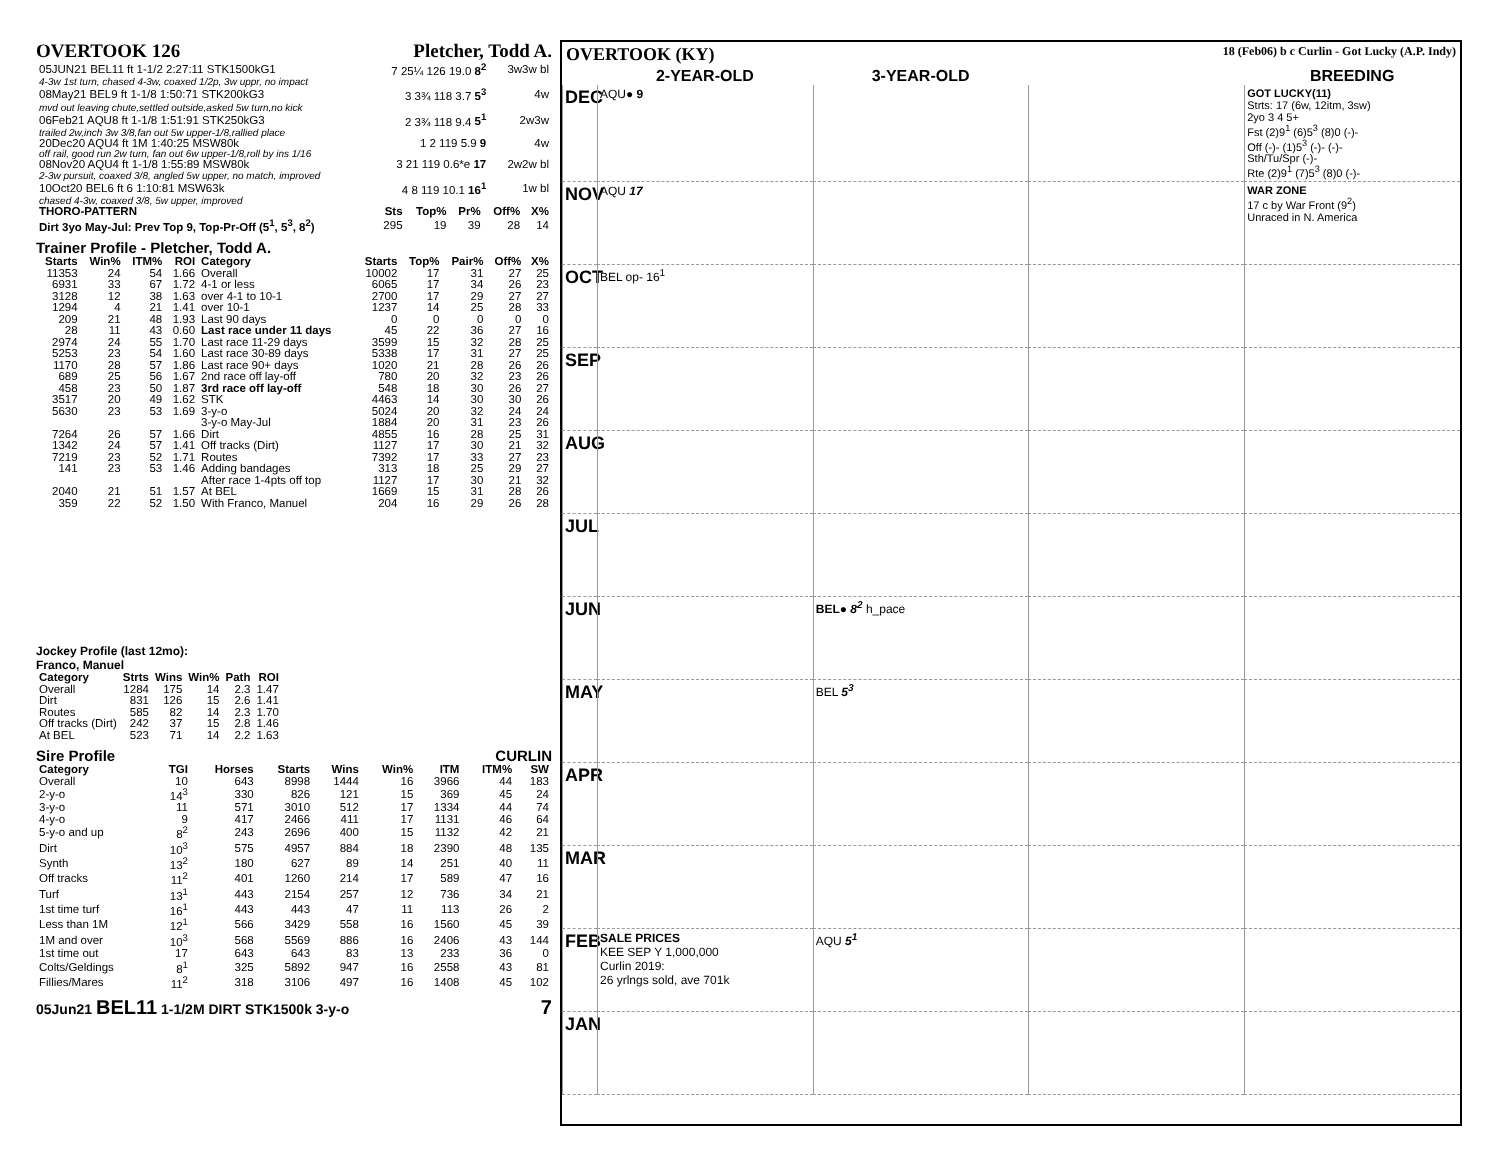OVERTOOK 126 Pletcher, Todd A.
| 05JUN21 BEL11 ft 1-1/2 2:27:11 STK1500kG1 | 7 25¼ 126 19.0 8<sup>2</sup> | 3w3w bl |
| 4-3w 1st turn, chased 4-3w, coaxed 1/2p, 3w uppr, no impact | | |
| 08May21 BEL9 ft 1-1/8 1:50:71 STK200kG3 | 3 3¾ 118 3.7 5<sup>3</sup> | 4w |
| mvd out leaving chute,settled outside,asked 5w turn,no kick | | |
| 06Feb21 AQU8 ft 1-1/8 1:51:91 STK250kG3 | 2 3¾ 118 9.4 5<sup>1</sup> | 2w3w |
| trailed 2w,inch 3w 3/8,fan out 5w upper-1/8,rallied place | | |
| 20Dec20 AQU4 ft 1M 1:40:25 MSW80k | 1 2 119 5.9 9 | 4w |
| off rail, good run 2w turn, fan out 6w upper-1/8,roll by ins 1/16 | | |
| 08Nov20 AQU4 ft 1-1/8 1:55:89 MSW80k | 3 21 119 0.6*e 17 | 2w2w bl |
| 2-3w pursuit, coaxed 3/8, angled 5w upper, no match, improved | | |
| 10Oct20 BEL6 ft 6 1:10:81 MSW63k | 4 8 119 10.1 16<sup>1</sup> | 1w bl |
| chased 4-3w, coaxed 3/8, 5w upper, improved | | |
| THORO-PATTERN | Sts | Top% | Pr% | Off% | X% |
| --- | --- | --- | --- | --- | --- |
| Dirt 3yo May-Jul: Prev Top 9, Top-Pr-Off (5<sup>1</sup>, 5<sup>3</sup>, 8<sup>2</sup>) | 295 | 19 | 39 | 28 | 14 |
Trainer Profile - Pletcher, Todd A.
| Starts | Win% | ITM% | ROI | Category | Starts | Top% | Pair% | Off% | X% |
| --- | --- | --- | --- | --- | --- | --- | --- | --- | --- |
| 11353 | 24 | 54 | 1.66 | Overall | 10002 | 17 | 31 | 27 | 25 |
| 6931 | 33 | 67 | 1.72 | 4-1 or less | 6065 | 17 | 34 | 26 | 23 |
| 3128 | 12 | 38 | 1.63 | over 4-1 to 10-1 | 2700 | 17 | 29 | 27 | 27 |
| 1294 | 4 | 21 | 1.41 | over 10-1 | 1237 | 14 | 25 | 28 | 33 |
| 209 | 21 | 48 | 1.93 | Last 90 days | 0 | 0 | 0 | 0 | 0 |
| 28 | 11 | 43 | 0.60 | Last race under 11 days | 45 | 22 | 36 | 27 | 16 |
| 2974 | 24 | 55 | 1.70 | Last race 11-29 days | 3599 | 15 | 32 | 28 | 25 |
| 5253 | 23 | 54 | 1.60 | Last race 30-89 days | 5338 | 17 | 31 | 27 | 25 |
| 1170 | 28 | 57 | 1.86 | Last race 90+ days | 1020 | 21 | 28 | 26 | 26 |
| 689 | 25 | 56 | 1.67 | 2nd race off lay-off | 780 | 20 | 32 | 23 | 26 |
| 458 | 23 | 50 | 1.87 | 3rd race off lay-off | 548 | 18 | 30 | 26 | 27 |
| 3517 | 20 | 49 | 1.62 | STK | 4463 | 14 | 30 | 30 | 26 |
| 5630 | 23 | 53 | 1.69 | 3-y-o | 5024 | 20 | 32 | 24 | 24 |
| | | | | 3-y-o May-Jul | 1884 | 20 | 31 | 23 | 26 |
| 7264 | 26 | 57 | 1.66 | Dirt | 4855 | 16 | 28 | 25 | 31 |
| 1342 | 24 | 57 | 1.41 | Off tracks (Dirt) | 1127 | 17 | 30 | 21 | 32 |
| 7219 | 23 | 52 | 1.71 | Routes | 7392 | 17 | 33 | 27 | 23 |
| 141 | 23 | 53 | 1.46 | Adding bandages | 313 | 18 | 25 | 29 | 27 |
| | | | | After race 1-4pts off top | 1127 | 17 | 30 | 21 | 32 |
| 2040 | 21 | 51 | 1.57 | At BEL | 1669 | 15 | 31 | 28 | 26 |
| 359 | 22 | 52 | 1.50 | With Franco, Manuel | 204 | 16 | 29 | 26 | 28 |
Jockey Profile (last 12mo):
Franco, Manuel
| Category | Strts | Wins | Win% | Path | ROI |
| --- | --- | --- | --- | --- | --- |
| Overall | 1284 | 175 | 14 | 2.3 | 1.47 |
| Dirt | 831 | 126 | 15 | 2.6 | 1.41 |
| Routes | 585 | 82 | 14 | 2.3 | 1.70 |
| Off tracks (Dirt) | 242 | 37 | 15 | 2.8 | 1.46 |
| At BEL | 523 | 71 | 14 | 2.2 | 1.63 |
Sire Profile CURLIN
| Category | TGI | Horses | Starts | Wins | Win% | ITM | ITM% | SW |
| --- | --- | --- | --- | --- | --- | --- | --- | --- |
| Overall | 10 | 643 | 8998 | 1444 | 16 | 3966 | 44 | 183 |
| 2-y-o | 14<sup>3</sup> | 330 | 826 | 121 | 15 | 369 | 45 | 24 |
| 3-y-o | 11 | 571 | 3010 | 512 | 17 | 1334 | 44 | 74 |
| 4-y-o | 9 | 417 | 2466 | 411 | 17 | 1131 | 46 | 64 |
| 5-y-o and up | 8<sup>2</sup> | 243 | 2696 | 400 | 15 | 1132 | 42 | 21 |
| Dirt | 10<sup>3</sup> | 575 | 4957 | 884 | 18 | 2390 | 48 | 135 |
| Synth | 13<sup>2</sup> | 180 | 627 | 89 | 14 | 251 | 40 | 11 |
| Off tracks | 11<sup>2</sup> | 401 | 1260 | 214 | 17 | 589 | 47 | 16 |
| Turf | 13<sup>1</sup> | 443 | 2154 | 257 | 12 | 736 | 34 | 21 |
| 1st time turf | 16<sup>1</sup> | 443 | 443 | 47 | 11 | 113 | 26 | 2 |
| Less than 1M | 12<sup>1</sup> | 566 | 3429 | 558 | 16 | 1560 | 45 | 39 |
| 1M and over | 10<sup>3</sup> | 568 | 5569 | 886 | 16 | 2406 | 43 | 144 |
| 1st time out | 17 | 643 | 643 | 83 | 13 | 233 | 36 | 0 |
| Colts/Geldings | 8<sup>1</sup> | 325 | 5892 | 947 | 16 | 2558 | 43 | 81 |
| Fillies/Mares | 11<sup>2</sup> | 318 | 3106 | 497 | 16 | 1408 | 45 | 102 |
05Jun21 BEL11 1-1/2M DIRT STK1500k 3-y-o 7
OVERTOOK (KY) 18 (Feb06) b c Curlin - Got Lucky (A.P. Indy)
2-YEAR-OLD 3-YEAR-OLD BREEDING
DEC
AQU● 9
GOT LUCKY(11)
Strts: 17 (6w, 12itm, 3sw)
2yo 3 4 5+
Fst (2)9<sup>1</sup> (6)5<sup>3</sup> (8)0 (-)-
Off (-)- (1)5<sup>3</sup> (-)- (-)-
Sth/Tu/Spr (-)-
Rte (2)9<sup>1</sup> (7)5<sup>3</sup> (8)0 (-)-
NOV
AQU 17
WAR ZONE
17 c by War Front (9<sup>2</sup>)
Unraced in N. America
OCT
BEL op- 16<sup>1</sup>
SEP
AUG
JUL
JUN
BEL● 8<sup>2</sup> h_pace
MAY
BEL 5<sup>3</sup>
APR
MAR
FEB
SALE PRICES
KEE SEP Y 1,000,000
Curlin 2019:
26 yrlngs sold, ave 701k
AQU 5<sup>1</sup>
JAN